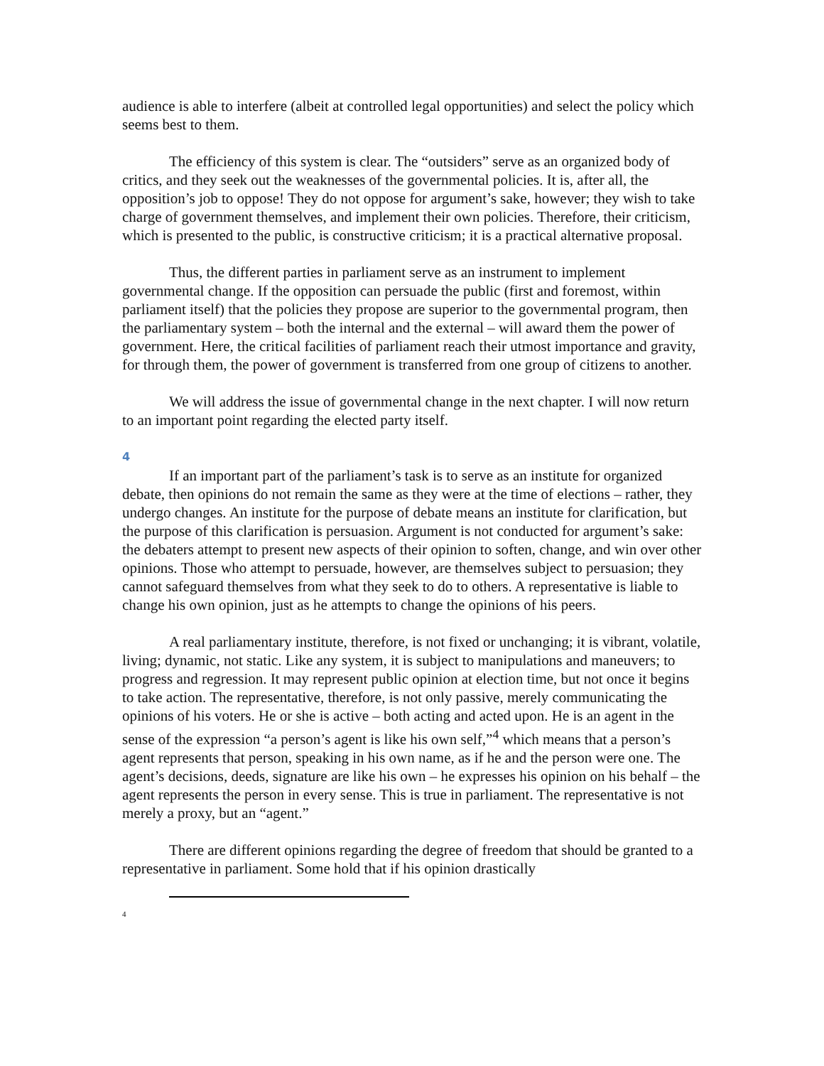audience is able to interfere (albeit at controlled legal opportunities) and select the policy which seems best to them.
The efficiency of this system is clear. The “outsiders” serve as an organized body of critics, and they seek out the weaknesses of the governmental policies. It is, after all, the opposition’s job to oppose! They do not oppose for argument’s sake, however; they wish to take charge of government themselves, and implement their own policies. Therefore, their criticism, which is presented to the public, is constructive criticism; it is a practical alternative proposal.
Thus, the different parties in parliament serve as an instrument to implement governmental change. If the opposition can persuade the public (first and foremost, within parliament itself) that the policies they propose are superior to the governmental program, then the parliamentary system – both the internal and the external – will award them the power of government. Here, the critical facilities of parliament reach their utmost importance and gravity, for through them, the power of government is transferred from one group of citizens to another.
We will address the issue of governmental change in the next chapter. I will now return to an important point regarding the elected party itself.
4
If an important part of the parliament’s task is to serve as an institute for organized debate, then opinions do not remain the same as they were at the time of elections – rather, they undergo changes. An institute for the purpose of debate means an institute for clarification, but the purpose of this clarification is persuasion. Argument is not conducted for argument’s sake: the debaters attempt to present new aspects of their opinion to soften, change, and win over other opinions. Those who attempt to persuade, however, are themselves subject to persuasion; they cannot safeguard themselves from what they seek to do to others. A representative is liable to change his own opinion, just as he attempts to change the opinions of his peers.
A real parliamentary institute, therefore, is not fixed or unchanging; it is vibrant, volatile, living; dynamic, not static. Like any system, it is subject to manipulations and maneuvers; to progress and regression. It may represent public opinion at election time, but not once it begins to take action. The representative, therefore, is not only passive, merely communicating the opinions of his voters. He or she is active – both acting and acted upon. He is an agent in the sense of the expression “a person’s agent is like his own self,”<sup>4</sup> which means that a person’s agent represents that person, speaking in his own name, as if he and the person were one. The agent’s decisions, deeds, signature are like his own – he expresses his opinion on his behalf – the agent represents the person in every sense. This is true in parliament. The representative is not merely a proxy, but an “agent.”
There are different opinions regarding the degree of freedom that should be granted to a representative in parliament. Some hold that if his opinion drastically
4